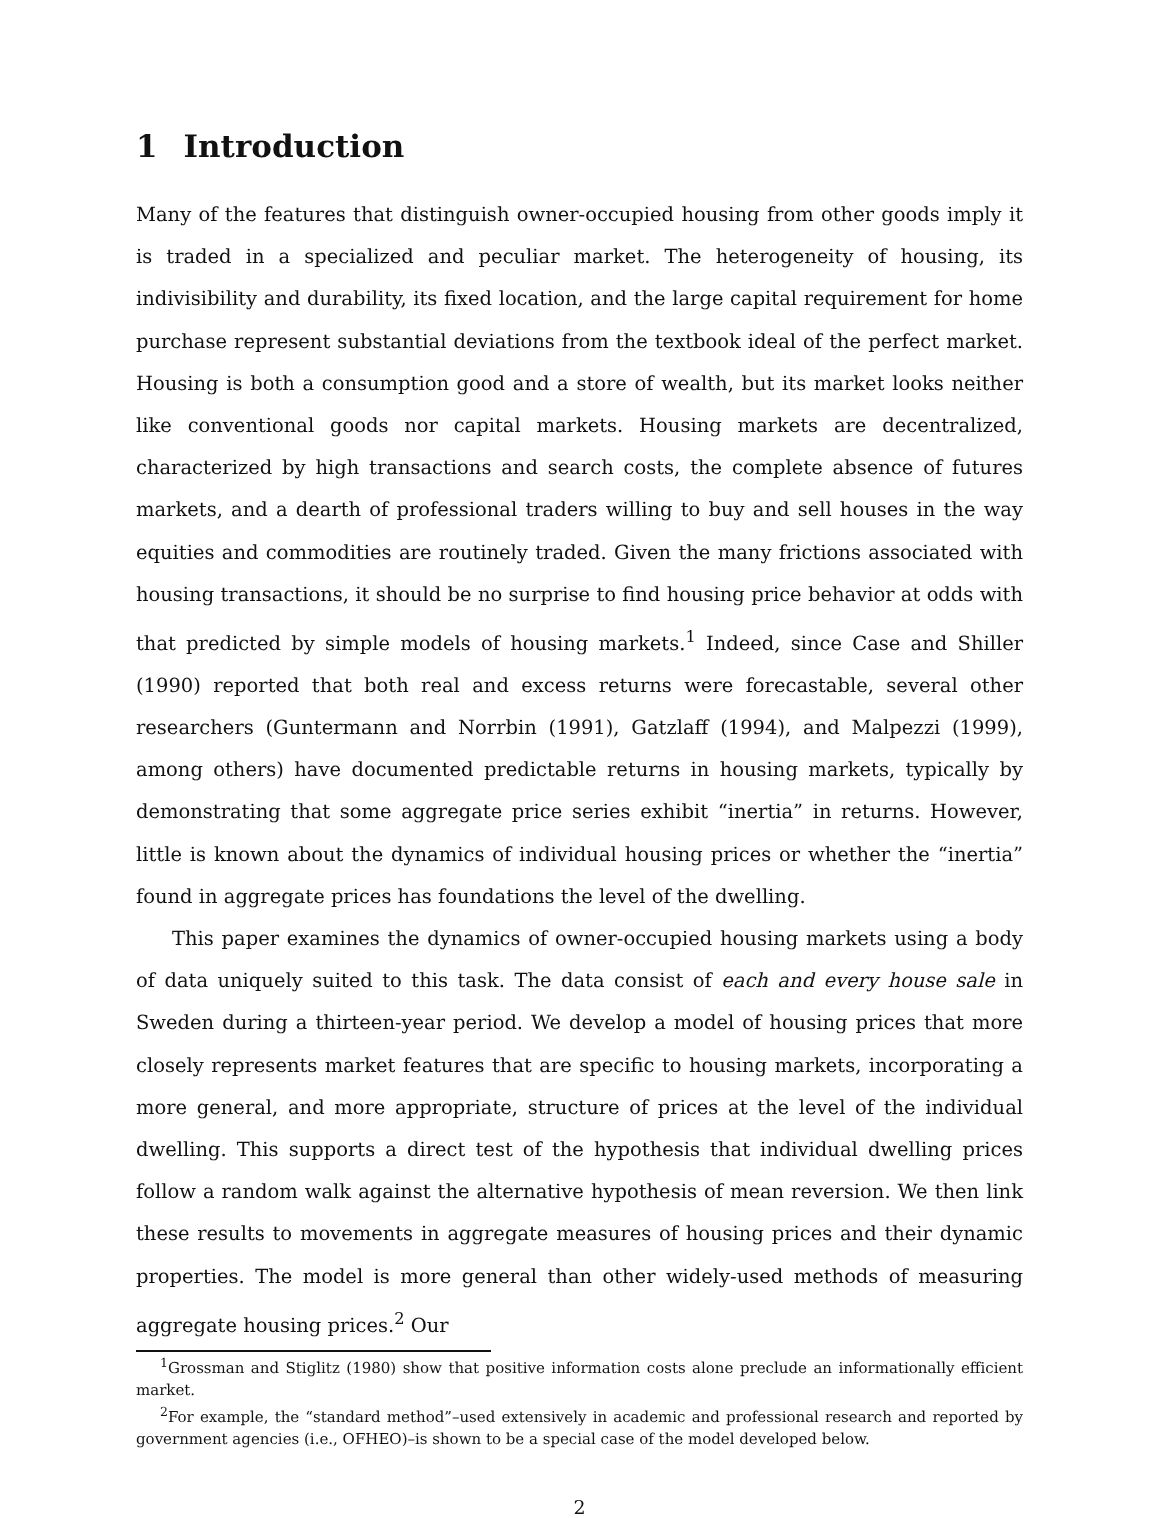1 Introduction
Many of the features that distinguish owner-occupied housing from other goods imply it is traded in a specialized and peculiar market. The heterogeneity of housing, its indivisibility and durability, its fixed location, and the large capital requirement for home purchase represent substantial deviations from the textbook ideal of the perfect market. Housing is both a consumption good and a store of wealth, but its market looks neither like conventional goods nor capital markets. Housing markets are decentralized, characterized by high transactions and search costs, the complete absence of futures markets, and a dearth of professional traders willing to buy and sell houses in the way equities and commodities are routinely traded. Given the many frictions associated with housing transactions, it should be no surprise to find housing price behavior at odds with that predicted by simple models of housing markets.<sup>1</sup> Indeed, since Case and Shiller (1990) reported that both real and excess returns were forecastable, several other researchers (Guntermann and Norrbin (1991), Gatzlaff (1994), and Malpezzi (1999), among others) have documented predictable returns in housing markets, typically by demonstrating that some aggregate price series exhibit “inertia” in returns. However, little is known about the dynamics of individual housing prices or whether the “inertia” found in aggregate prices has foundations the level of the dwelling.
This paper examines the dynamics of owner-occupied housing markets using a body of data uniquely suited to this task. The data consist of each and every house sale in Sweden during a thirteen-year period. We develop a model of housing prices that more closely represents market features that are specific to housing markets, incorporating a more general, and more appropriate, structure of prices at the level of the individual dwelling. This supports a direct test of the hypothesis that individual dwelling prices follow a random walk against the alternative hypothesis of mean reversion. We then link these results to movements in aggregate measures of housing prices and their dynamic properties. The model is more general than other widely-used methods of measuring aggregate housing prices.<sup>2</sup> Our
<sup>1</sup> Grossman and Stiglitz (1980) show that positive information costs alone preclude an informationally efficient market.
<sup>2</sup> For example, the “standard method”–used extensively in academic and professional research and reported by government agencies (i.e., OFHEO)–is shown to be a special case of the model developed below.
2